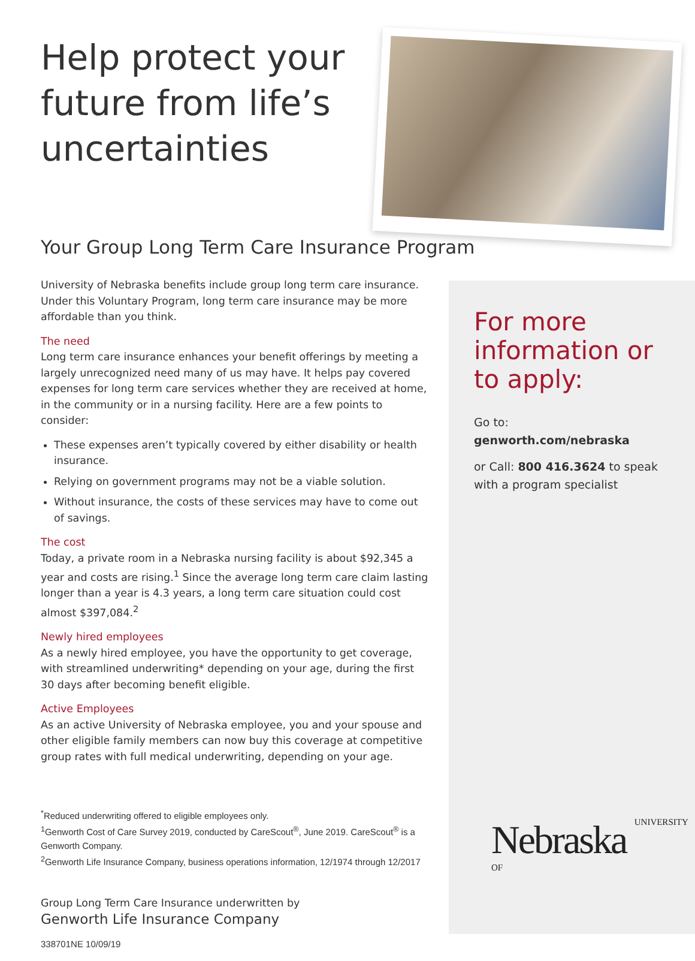Help protect your future from life’s uncertainties
Your Group Long Term Care Insurance Program
University of Nebraska benefits include group long term care insurance. Under this Voluntary Program, long term care insurance may be more affordable than you think.
The need
Long term care insurance enhances your benefit offerings by meeting a largely unrecognized need many of us may have. It helps pay covered expenses for long term care services whether they are received at home, in the community or in a nursing facility. Here are a few points to consider:
These expenses aren’t typically covered by either disability or health insurance.
Relying on government programs may not be a viable solution.
Without insurance, the costs of these services may have to come out of savings.
The cost
Today, a private room in a Nebraska nursing facility is about $92,345 a year and costs are rising.<sup>1</sup> Since the average long term care claim lasting longer than a year is 4.3 years, a long term care situation could cost almost $397,084.<sup>2</sup>
Newly hired employees
As a newly hired employee, you have the opportunity to get coverage, with streamlined underwriting* depending on your age, during the first 30 days after becoming benefit eligible.
Active Employees
As an active University of Nebraska employee, you and your spouse and other eligible family members can now buy this coverage at competitive group rates with full medical underwriting, depending on your age.
<sup>*</sup> Reduced underwriting offered to eligible employees only.
<sup>1</sup> Genworth Cost of Care Survey 2019, conducted by CareScout<sup>®</sup>, June 2019. CareScout<sup>®</sup> is a Genworth Company.
<sup>2</sup> Genworth Life Insurance Company, business operations information, 12/1974 through 12/2017
Group Long Term Care Insurance underwritten by
Genworth Life Insurance Company
338701NE 10/09/19
For more information or to apply:
Go to:
genworth.com/nebraska
or Call: 800 416.3624 to speak with a program specialist
Nebraska UNIVERSITY OF